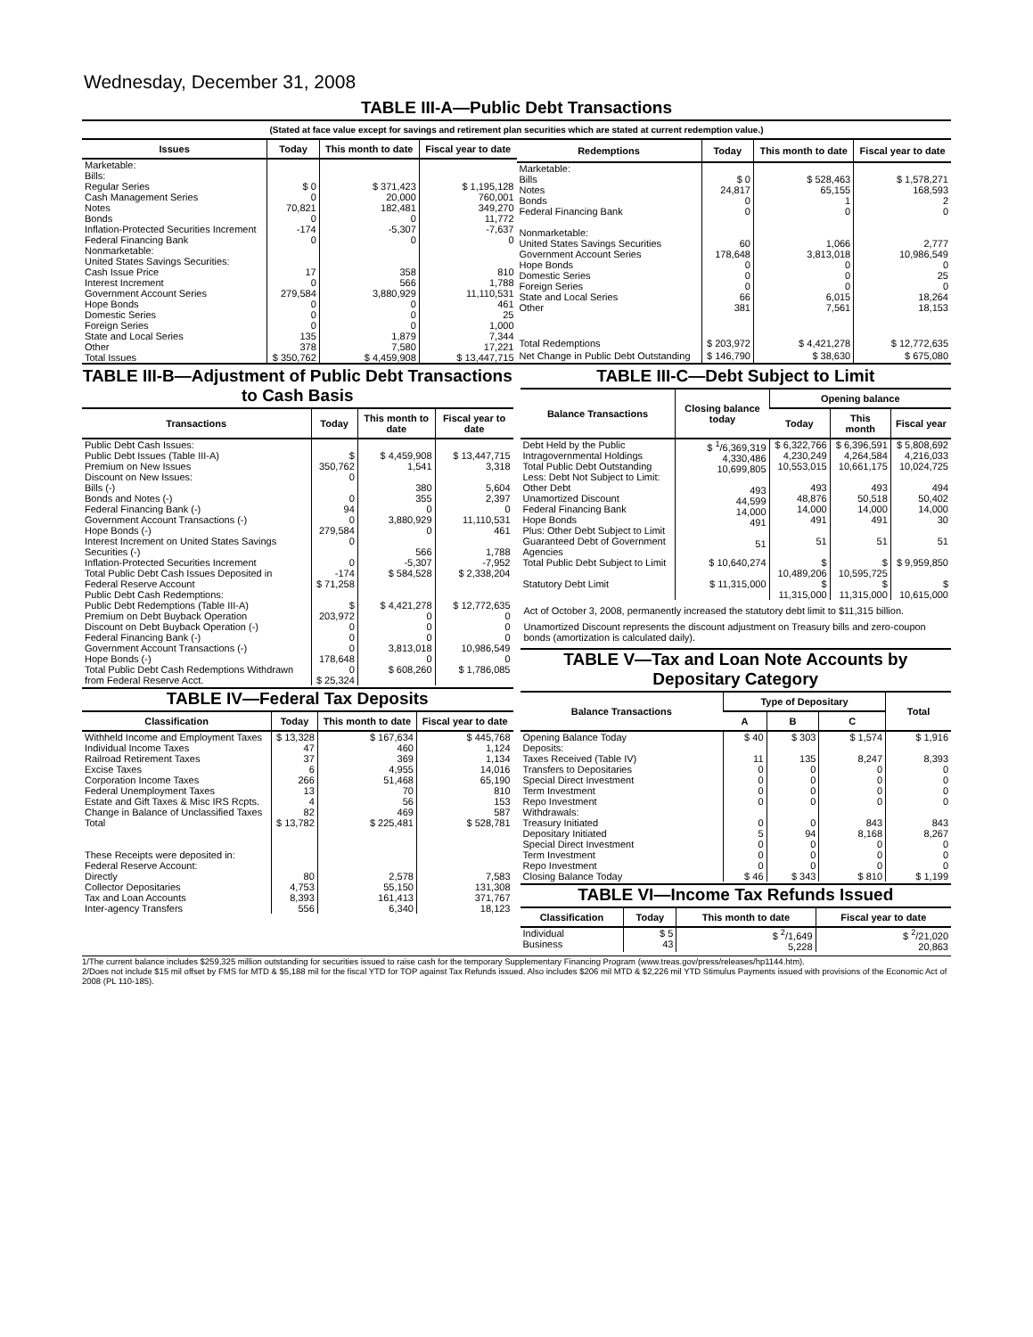Wednesday, December 31, 2008
TABLE III-A—Public Debt Transactions
(Stated at face value except for savings and retirement plan securities which are stated at current redemption value.)
| Issues | Today | This month to date | Fiscal year to date |
| --- | --- | --- | --- |
| Marketable: Bills: Regular Series Cash Management Series Notes Bonds Inflation-Protected Securities Increment Federal Financing Bank Nonmarketable: United States Savings Securities: Cash Issue Price Interest Increment Government Account Series Hope Bonds Domestic Series Foreign Series State and Local Series Other | $ 0 0 70,821 0 -174 0 17 0 279,584 0 0 0 135 378 | $ 371,423 20,000 182,481 0 -5,307 0 358 566 3,880,929 0 0 0 1,879 7,580 | $ 1,195,128 760,001 349,270 11,772 -7,637 0 810 1,788 11,110,531 461 25 1,000 7,344 17,221 |
| Total Issues | $ 350,762 | $ 4,459,908 | $ 13,447,715 |
| Redemptions | Today | This month to date | Fiscal year to date |
| --- | --- | --- | --- |
| Marketable: Bills Notes Bonds Federal Financing Bank Nonmarketable: United States Savings Securities Government Account Series Hope Bonds Domestic Series Foreign Series State and Local Series Other | $ 0 24,817 0 0 60 178,648 0 0 0 66 381 | $ 528,463 65,155 1 0 1,066 3,813,018 0 0 0 6,015 7,561 | $ 1,578,271 168,593 2 0 2,777 10,986,549 0 25 0 18,264 18,153 |
| Total Redemptions | $ 203,972 | $ 4,421,278 | $ 12,772,635 |
| Net Change in Public Debt Outstanding | $ 146,790 | $ 38,630 | $ 675,080 |
TABLE III-B—Adjustment of Public Debt Transactions to Cash Basis
| Transactions | Today | This month to date | Fiscal year to date |
| --- | --- | --- | --- |
| Public Debt Cash Issues: Public Debt Issues (Table III-A) Premium on New Issues Discount on New Issues: Bills (-) Bonds and Notes (-) Federal Financing Bank (-) Government Account Transactions (-) Hope Bonds (-) Interest Increment on United States Savings Securities (-) Inflation-Protected Securities Increment Total Public Debt Cash Issues Deposited in Federal Reserve Account | $ 350,762 0 0 94 0 279,584 0 0 -174 $ 71,258 | $ 4,459,908 1,541 380 355 0 3,880,929 0 566 -5,307 $ 584,528 | $ 13,447,715 3,318 5,604 2,397 0 11,110,531 461 1,788 -7,952 $ 2,338,204 |
| Public Debt Cash Redemptions: Public Debt Redemptions (Table III-A) Premium on Debt Buyback Operation Discount on Debt Buyback Operation (-) Federal Financing Bank (-) Government Account Transactions (-) Hope Bonds (-) Total Public Debt Cash Redemptions Withdrawn from Federal Reserve Acct. | $ 203,972 0 0 0 178,648 0 $ 25,324 | $ 4,421,278 0 0 0 3,813,018 0 $ 608,260 | $ 12,772,635 0 0 0 10,986,549 0 $ 1,786,085 |
TABLE IV—Federal Tax Deposits
| Classification | Today | This month to date | Fiscal year to date |
| --- | --- | --- | --- |
| Withheld Income and Employment Taxes Individual Income Taxes Railroad Retirement Taxes Excise Taxes Corporation Income Taxes Federal Unemployment Taxes Estate and Gift Taxes & Misc IRS Rcpts. Change in Balance of Unclassified Taxes | $ 13,328 47 37 6 266 13 4 82 | $ 167,634 460 369 4,955 51,468 70 56 469 | $ 445,768 1,124 1,134 14,016 65,190 810 153 587 |
| Total | $ 13,782 | $ 225,481 | $ 528,781 |
| These Receipts were deposited in: Federal Reserve Account: Directly Collector Depositaries Tax and Loan Accounts Inter-agency Transfers | 80 4,753 8,393 556 | 2,578 55,150 161,413 6,340 | 7,583 131,308 371,767 18,123 |
TABLE III-C—Debt Subject to Limit
| Balance Transactions | Closing balance today | Opening balance | | |
| --- | --- | --- | --- | --- |
| | | Today | This month | Fiscal year |
| Debt Held by the Public Intragovernmental Holdings Total Public Debt Outstanding Less: Debt Not Subject to Limit: Other Debt Unamortized Discount Federal Financing Bank Hope Bonds Plus: Other Debt Subject to Limit Guaranteed Debt of Government Agencies | $ <sup>1</sup>/6,369,319 4,330,486 10,699,805 493 44,599 14,000 491 51 | $ 6,322,766 4,230,249 10,553,015 493 48,876 14,000 491 51 | $ 6,396,591 4,264,584 10,661,175 493 50,518 14,000 491 51 | $ 5,808,692 4,216,033 10,024,725 494 50,402 14,000 30 51 |
| Total Public Debt Subject to Limit | $ 10,640,274 | $ 10,489,206 | $ 10,595,725 | $ 9,959,850 |
| Statutory Debt Limit | $ 11,315,000 | $ 11,315,000 | $ 11,315,000 | $ 10,615,000 |
Act of October 3, 2008, permanently increased the statutory debt limit to $11,315 billion.
Unamortized Discount represents the discount adjustment on Treasury bills and zero-coupon bonds (amortization is calculated daily).
TABLE V—Tax and Loan Note Accounts by Depositary Category
| Balance Transactions | Type of Depositary | | | Total |
| --- | --- | --- | --- | --- |
| | A | B | C | |
| Opening Balance Today Deposits: Taxes Received (Table IV) Transfers to Depositaries Special Direct Investment Term Investment Repo Investment Withdrawals: Treasury Initiated Depositary Initiated Special Direct Investment Term Investment Repo Investment | $ 40 11 0 0 0 0 0 5 0 0 0 | $ 303 135 0 0 0 0 0 94 0 0 0 | $ 1,574 8,247 0 0 0 0 843 8,168 0 0 0 | $ 1,916 8,393 0 0 0 0 843 8,267 0 0 0 |
| Closing Balance Today | $ 46 | $ 343 | $ 810 | $ 1,199 |
TABLE VI—Income Tax Refunds Issued
| Classification | Today | This month to date | Fiscal year to date |
| --- | --- | --- | --- |
| Individual Business | $ 5 43 | $ <sup>2</sup>/1,649 5,228 | $ <sup>2</sup>/21,020 20,863 |
1/The current balance includes $259,325 million outstanding for securities issued to raise cash for the temporary Supplementary Financing Program (www.treas.gov/press/releases/hp1144.htm).
2/Does not include $15 mil offset by FMS for MTD & $5,188 mil for the fiscal YTD for TOP against Tax Refunds issued. Also includes $206 mil MTD & $2,226 mil YTD Stimulus Payments issued with provisions of the Economic Act of 2008 (PL 110-185).